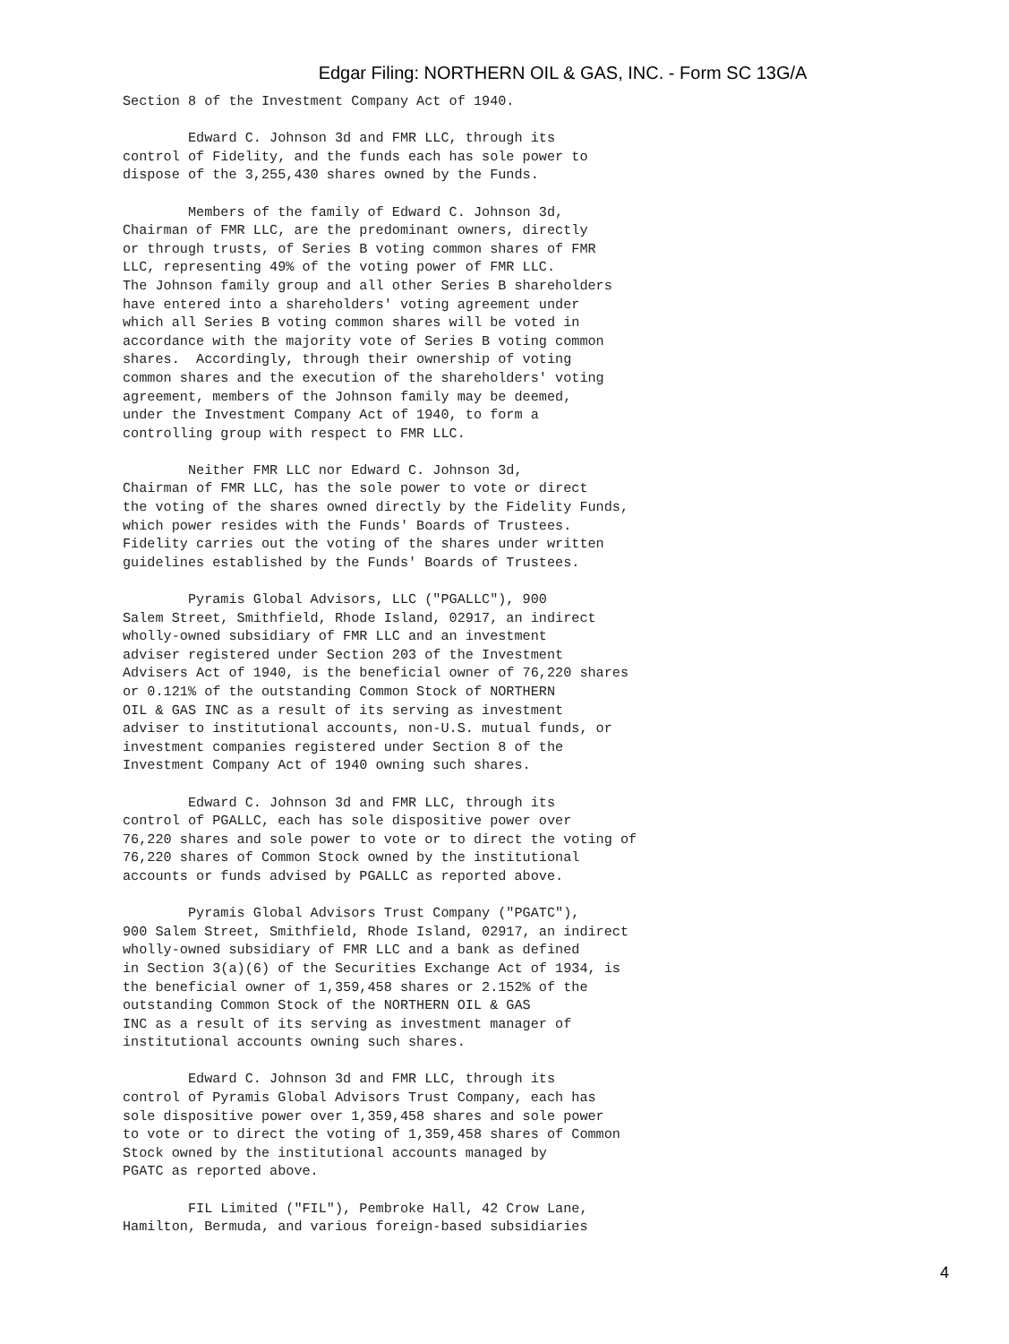Edgar Filing: NORTHERN OIL & GAS, INC. - Form SC 13G/A
Section 8 of the Investment Company Act of 1940.

        Edward C. Johnson 3d and FMR LLC, through its
control of Fidelity, and the funds each has sole power to
dispose of the 3,255,430 shares owned by the Funds.

        Members of the family of Edward C. Johnson 3d,
Chairman of FMR LLC, are the predominant owners, directly
or through trusts, of Series B voting common shares of FMR
LLC, representing 49% of the voting power of FMR LLC.
The Johnson family group and all other Series B shareholders
have entered into a shareholders' voting agreement under
which all Series B voting common shares will be voted in
accordance with the majority vote of Series B voting common
shares.  Accordingly, through their ownership of voting
common shares and the execution of the shareholders' voting
agreement, members of the Johnson family may be deemed,
under the Investment Company Act of 1940, to form a
controlling group with respect to FMR LLC.

        Neither FMR LLC nor Edward C. Johnson 3d,
Chairman of FMR LLC, has the sole power to vote or direct
the voting of the shares owned directly by the Fidelity Funds,
which power resides with the Funds' Boards of Trustees.
Fidelity carries out the voting of the shares under written
guidelines established by the Funds' Boards of Trustees.

        Pyramis Global Advisors, LLC ("PGALLC"), 900
Salem Street, Smithfield, Rhode Island, 02917, an indirect
wholly-owned subsidiary of FMR LLC and an investment
adviser registered under Section 203 of the Investment
Advisers Act of 1940, is the beneficial owner of 76,220 shares
or 0.121% of the outstanding Common Stock of NORTHERN
OIL & GAS INC as a result of its serving as investment
adviser to institutional accounts, non-U.S. mutual funds, or
investment companies registered under Section 8 of the
Investment Company Act of 1940 owning such shares.

        Edward C. Johnson 3d and FMR LLC, through its
control of PGALLC, each has sole dispositive power over
76,220 shares and sole power to vote or to direct the voting of
76,220 shares of Common Stock owned by the institutional
accounts or funds advised by PGALLC as reported above.

        Pyramis Global Advisors Trust Company ("PGATC"),
900 Salem Street, Smithfield, Rhode Island, 02917, an indirect
wholly-owned subsidiary of FMR LLC and a bank as defined
in Section 3(a)(6) of the Securities Exchange Act of 1934, is
the beneficial owner of 1,359,458 shares or 2.152% of the
outstanding Common Stock of the NORTHERN OIL & GAS
INC as a result of its serving as investment manager of
institutional accounts owning such shares.

        Edward C. Johnson 3d and FMR LLC, through its
control of Pyramis Global Advisors Trust Company, each has
sole dispositive power over 1,359,458 shares and sole power
to vote or to direct the voting of 1,359,458 shares of Common
Stock owned by the institutional accounts managed by
PGATC as reported above.

        FIL Limited ("FIL"), Pembroke Hall, 42 Crow Lane,
Hamilton, Bermuda, and various foreign-based subsidiaries
4